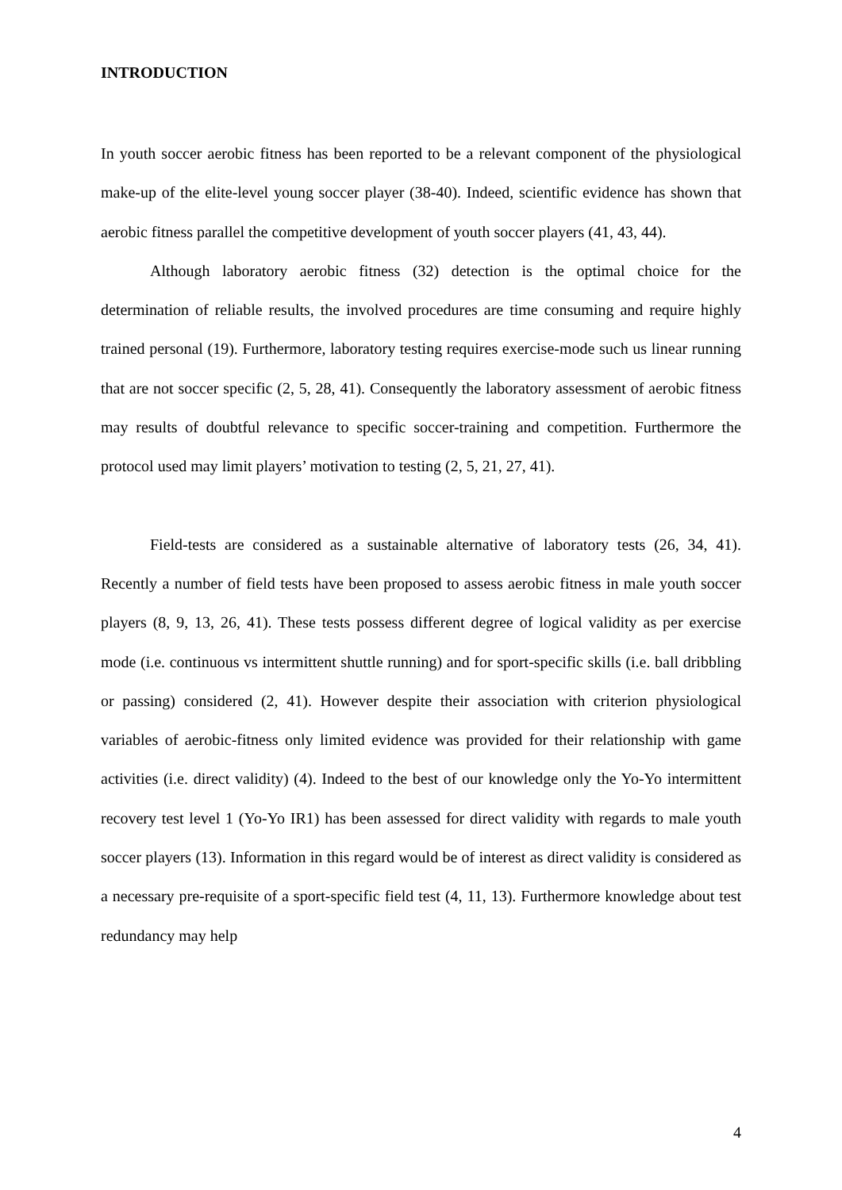INTRODUCTION
In youth soccer aerobic fitness has been reported to be a relevant component of the physiological make-up of the elite-level young soccer player (38-40). Indeed, scientific evidence has shown that aerobic fitness parallel the competitive development of youth soccer players (41, 43, 44).
Although laboratory aerobic fitness (32) detection is the optimal choice for the determination of reliable results, the involved procedures are time consuming and require highly trained personal (19). Furthermore, laboratory testing requires exercise-mode such us linear running that are not soccer specific (2, 5, 28, 41). Consequently the laboratory assessment of aerobic fitness may results of doubtful relevance to specific soccer-training and competition. Furthermore the protocol used may limit players’ motivation to testing (2, 5, 21, 27, 41).
Field-tests are considered as a sustainable alternative of laboratory tests (26, 34, 41). Recently a number of field tests have been proposed to assess aerobic fitness in male youth soccer players (8, 9, 13, 26, 41). These tests possess different degree of logical validity as per exercise mode (i.e. continuous vs intermittent shuttle running) and for sport-specific skills (i.e. ball dribbling or passing) considered (2, 41). However despite their association with criterion physiological variables of aerobic-fitness only limited evidence was provided for their relationship with game activities (i.e. direct validity) (4). Indeed to the best of our knowledge only the Yo-Yo intermittent recovery test level 1 (Yo-Yo IR1) has been assessed for direct validity with regards to male youth soccer players (13). Information in this regard would be of interest as direct validity is considered as a necessary pre-requisite of a sport-specific field test (4, 11, 13). Furthermore knowledge about test redundancy may help
4